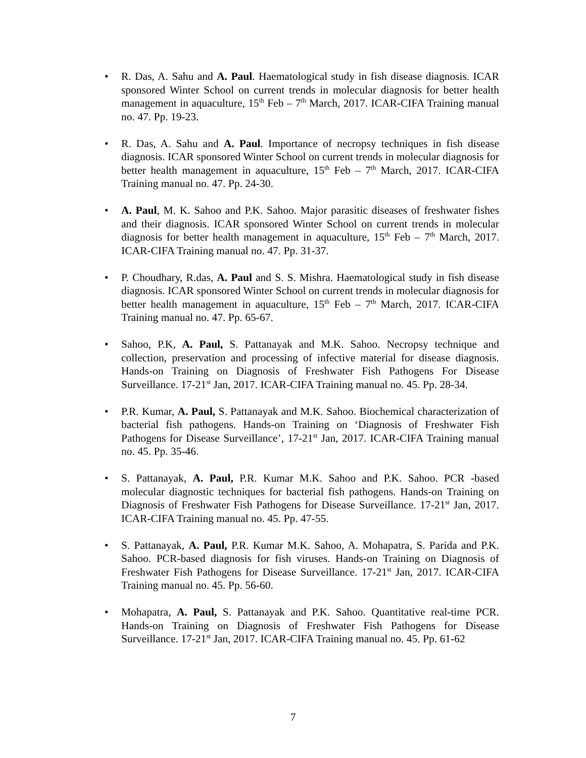• R. Das, A. Sahu and A. Paul. Haematological study in fish disease diagnosis. ICAR sponsored Winter School on current trends in molecular diagnosis for better health management in aquaculture, 15<sup>th</sup> Feb – 7<sup>th</sup> March, 2017. ICAR-CIFA Training manual no. 47. Pp. 19-23.
• R. Das, A. Sahu and A. Paul. Importance of necropsy techniques in fish disease diagnosis. ICAR sponsored Winter School on current trends in molecular diagnosis for better health management in aquaculture, 15<sup>th</sup> Feb – 7<sup>th</sup> March, 2017. ICAR-CIFA Training manual no. 47. Pp. 24-30.
• A. Paul, M. K. Sahoo and P.K. Sahoo. Major parasitic diseases of freshwater fishes and their diagnosis. ICAR sponsored Winter School on current trends in molecular diagnosis for better health management in aquaculture, 15<sup>th</sup> Feb – 7<sup>th</sup> March, 2017. ICAR-CIFA Training manual no. 47. Pp. 31-37.
• P. Choudhary, R.das, A. Paul and S. S. Mishra. Haematological study in fish disease diagnosis. ICAR sponsored Winter School on current trends in molecular diagnosis for better health management in aquaculture, 15<sup>th</sup> Feb – 7<sup>th</sup> March, 2017. ICAR-CIFA Training manual no. 47. Pp. 65-67.
• Sahoo, P.K, A. Paul, S. Pattanayak and M.K. Sahoo. Necropsy technique and collection, preservation and processing of infective material for disease diagnosis. Hands-on Training on Diagnosis of Freshwater Fish Pathogens For Disease Surveillance. 17-21<sup>st</sup> Jan, 2017. ICAR-CIFA Training manual no. 45. Pp. 28-34.
• P.R. Kumar, A. Paul, S. Pattanayak and M.K. Sahoo. Biochemical characterization of bacterial fish pathogens. Hands-on Training on ‘Diagnosis of Freshwater Fish Pathogens for Disease Surveillance’, 17-21<sup>st</sup> Jan, 2017. ICAR-CIFA Training manual no. 45. Pp. 35-46.
• S. Pattanayak, A. Paul, P.R. Kumar M.K. Sahoo and P.K. Sahoo. PCR -based molecular diagnostic techniques for bacterial fish pathogens. Hands-on Training on Diagnosis of Freshwater Fish Pathogens for Disease Surveillance. 17-21<sup>st</sup> Jan, 2017. ICAR-CIFA Training manual no. 45. Pp. 47-55.
• S. Pattanayak, A. Paul, P.R. Kumar M.K. Sahoo, A. Mohapatra, S. Parida and P.K. Sahoo. PCR-based diagnosis for fish viruses. Hands-on Training on Diagnosis of Freshwater Fish Pathogens for Disease Surveillance. 17-21<sup>st</sup> Jan, 2017. ICAR-CIFA Training manual no. 45. Pp. 56-60.
• Mohapatra, A. Paul, S. Pattanayak and P.K. Sahoo. Quantitative real-time PCR. Hands-on Training on Diagnosis of Freshwater Fish Pathogens for Disease Surveillance. 17-21<sup>st</sup> Jan, 2017. ICAR-CIFA Training manual no. 45. Pp. 61-62
7